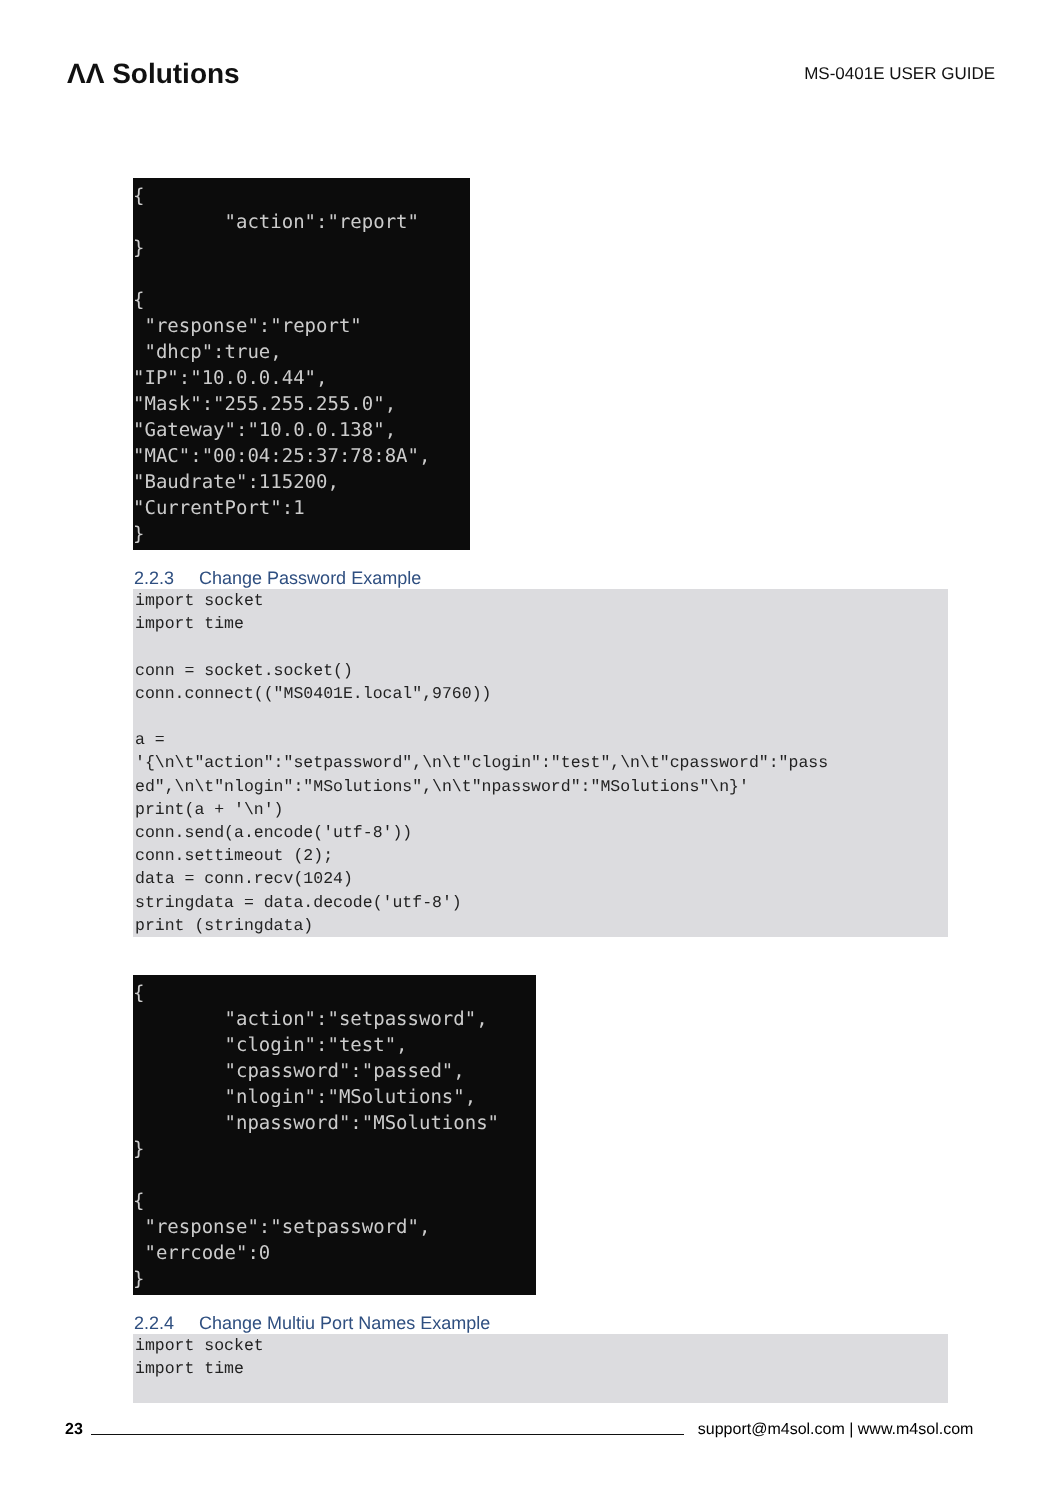ΛΛ Solutions
MS-0401E USER GUIDE
{
        "action":"report"
}

{
 "response":"report"
 "dhcp":true,
"IP":"10.0.0.44",
"Mask":"255.255.255.0",
"Gateway":"10.0.0.138",
"MAC":"00:04:25:37:78:8A",
"Baudrate":115200,
"CurrentPort":1
}
2.2.3 Change Password Example
import socket
import time

conn = socket.socket()
conn.connect(("MS0401E.local",9760))

a =
'{\n\t"action":"setpassword",\n\t"clogin":"test",\n\t"cpassword":"pass
ed",\n\t"nlogin":"MSolutions",\n\t"npassword":"MSolutions"\n}'
print(a + '\n')
conn.send(a.encode('utf-8'))
conn.settimeout (2);
data = conn.recv(1024)
stringdata = data.decode('utf-8')
print (stringdata)
{
        "action":"setpassword",
        "clogin":"test",
        "cpassword":"passed",
        "nlogin":"MSolutions",
        "npassword":"MSolutions"
}

{
 "response":"setpassword",
 "errcode":0
}
2.2.4 Change Multiu Port Names Example
import socket
import time
23
support@m4sol.com | www.m4sol.com